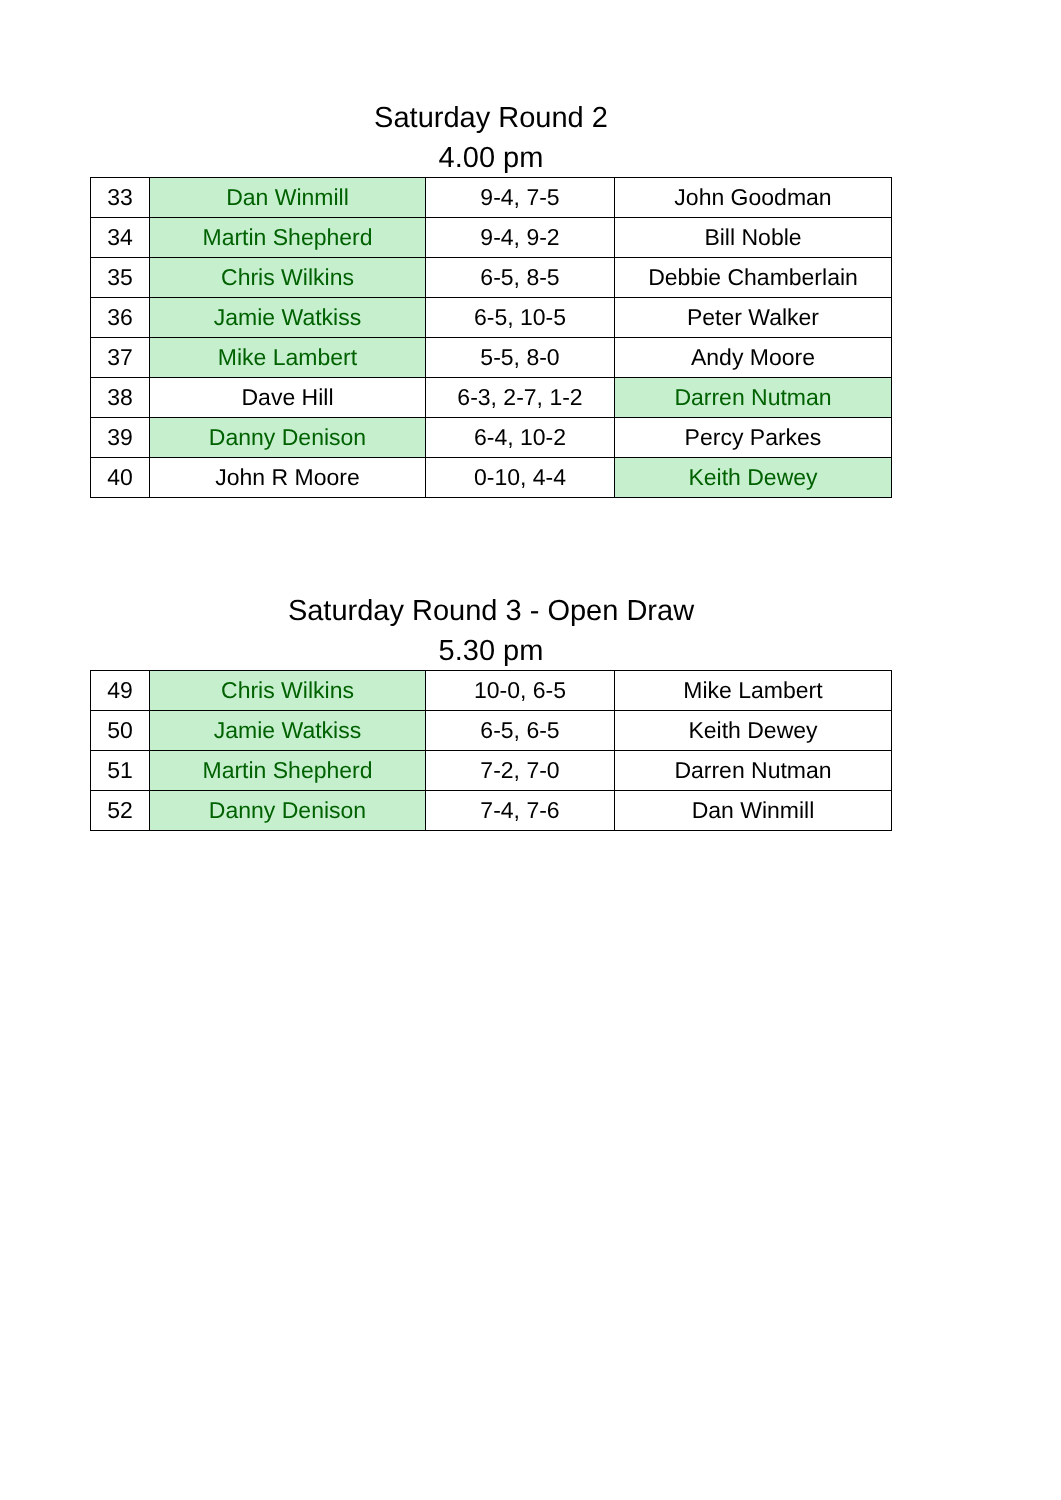Saturday Round 2
4.00 pm
| 33 | Dan Winmill | 9-4, 7-5 | John Goodman |
| 34 | Martin Shepherd | 9-4, 9-2 | Bill Noble |
| 35 | Chris Wilkins | 6-5, 8-5 | Debbie Chamberlain |
| 36 | Jamie Watkiss | 6-5, 10-5 | Peter Walker |
| 37 | Mike Lambert | 5-5, 8-0 | Andy Moore |
| 38 | Dave Hill | 6-3, 2-7, 1-2 | Darren Nutman |
| 39 | Danny Denison | 6-4, 10-2 | Percy Parkes |
| 40 | John R Moore | 0-10, 4-4 | Keith Dewey |
Saturday Round 3 - Open Draw
5.30 pm
| 49 | Chris Wilkins | 10-0, 6-5 | Mike Lambert |
| 50 | Jamie Watkiss | 6-5, 6-5 | Keith Dewey |
| 51 | Martin Shepherd | 7-2, 7-0 | Darren Nutman |
| 52 | Danny Denison | 7-4, 7-6 | Dan Winmill |